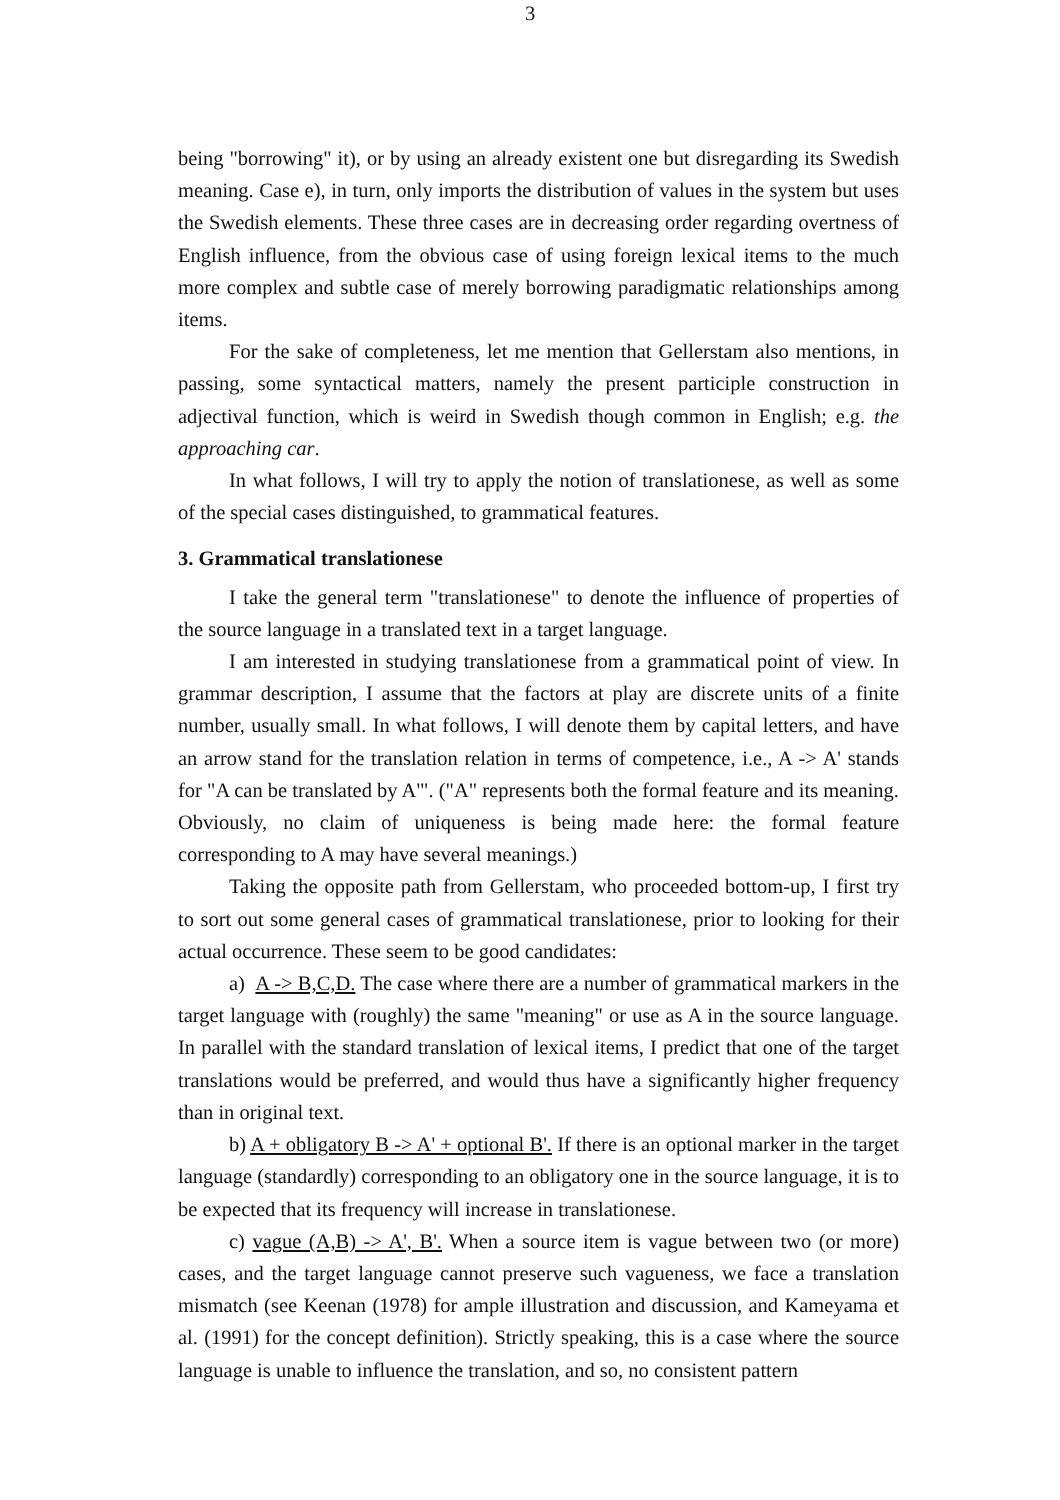3
being "borrowing" it), or by using an already existent one but disregarding its Swedish meaning. Case e), in turn, only imports the distribution of values in the system but uses the Swedish elements. These three cases are in decreasing order regarding overtness of English influence, from the obvious case of using foreign lexical items to the much more complex and subtle case of merely borrowing paradigmatic relationships among items.
For the sake of completeness, let me mention that Gellerstam also mentions, in passing, some syntactical matters, namely the present participle construction in adjectival function, which is weird in Swedish though common in English; e.g. the approaching car.
In what follows, I will try to apply the notion of translationese, as well as some of the special cases distinguished, to grammatical features.
3. Grammatical translationese
I take the general term "translationese" to denote the influence of properties of the source language in a translated text in a target language.
I am interested in studying translationese from a grammatical point of view. In grammar description, I assume that the factors at play are discrete units of a finite number, usually small. In what follows, I will denote them by capital letters, and have an arrow stand for the translation relation in terms of competence, i.e., A -> A' stands for "A can be translated by A'". ("A" represents both the formal feature and its meaning. Obviously, no claim of uniqueness is being made here: the formal feature corresponding to A may have several meanings.)
Taking the opposite path from Gellerstam, who proceeded bottom-up, I first try to sort out some general cases of grammatical translationese, prior to looking for their actual occurrence. These seem to be good candidates:
a) A -> B,C,D. The case where there are a number of grammatical markers in the target language with (roughly) the same "meaning" or use as A in the source language. In parallel with the standard translation of lexical items, I predict that one of the target translations would be preferred, and would thus have a significantly higher frequency than in original text.
b) A + obligatory B -> A' + optional B'. If there is an optional marker in the target language (standardly) corresponding to an obligatory one in the source language, it is to be expected that its frequency will increase in translationese.
c) vague (A,B) -> A', B'. When a source item is vague between two (or more) cases, and the target language cannot preserve such vagueness, we face a translation mismatch (see Keenan (1978) for ample illustration and discussion, and Kameyama et al. (1991) for the concept definition). Strictly speaking, this is a case where the source language is unable to influence the translation, and so, no consistent pattern